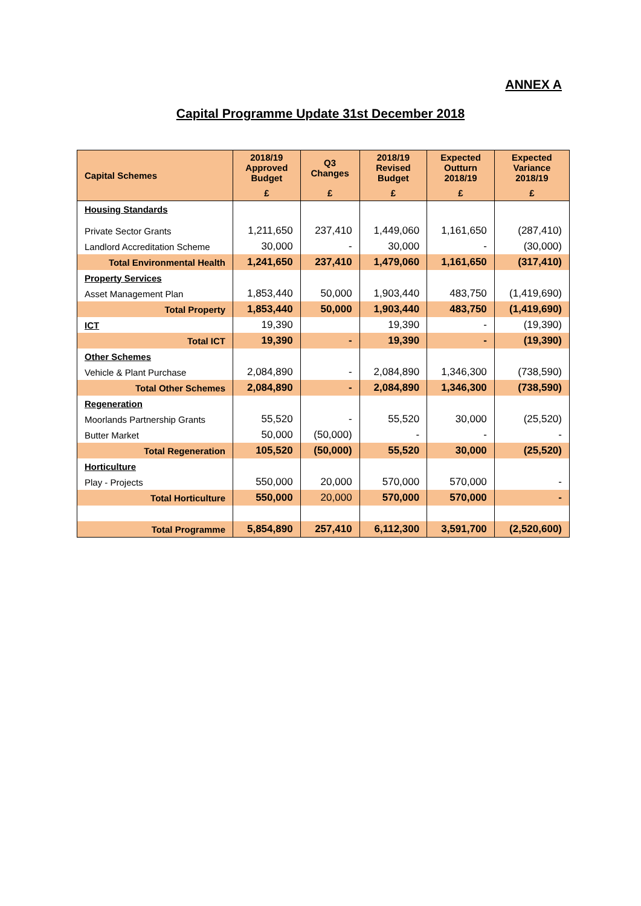ANNEX A
Capital Programme Update 31st December 2018
| Capital Schemes | 2018/19 Approved Budget | Q3 Changes | 2018/19 Revised Budget | Expected Outturn 2018/19 | Expected Variance 2018/19 |
| --- | --- | --- | --- | --- | --- |
| | £ | £ | £ | £ | £ |
| Housing Standards | | | | | |
| Private Sector Grants | 1,211,650 | 237,410 | 1,449,060 | 1,161,650 | (287,410) |
| Landlord Accreditation Scheme | 30,000 | - | 30,000 | - | (30,000) |
| Total Environmental Health | 1,241,650 | 237,410 | 1,479,060 | 1,161,650 | (317,410) |
| Property Services | | | | | |
| Asset Management Plan | 1,853,440 | 50,000 | 1,903,440 | 483,750 | (1,419,690) |
| Total Property | 1,853,440 | 50,000 | 1,903,440 | 483,750 | (1,419,690) |
| ICT | 19,390 | | 19,390 | - | (19,390) |
| Total ICT | 19,390 | - | 19,390 | - | (19,390) |
| Other Schemes | | | | | |
| Vehicle & Plant Purchase | 2,084,890 | - | 2,084,890 | 1,346,300 | (738,590) |
| Total Other Schemes | 2,084,890 | - | 2,084,890 | 1,346,300 | (738,590) |
| Regeneration | | | | | |
| Moorlands Partnership Grants | 55,520 | - | 55,520 | 30,000 | (25,520) |
| Butter Market | 50,000 | (50,000) | - | - | - |
| Total Regeneration | 105,520 | (50,000) | 55,520 | 30,000 | (25,520) |
| Horticulture | | | | | |
| Play - Projects | 550,000 | 20,000 | 570,000 | 570,000 | - |
| Total Horticulture | 550,000 | 20,000 | 570,000 | 570,000 | - |
| Total Programme | 5,854,890 | 257,410 | 6,112,300 | 3,591,700 | (2,520,600) |